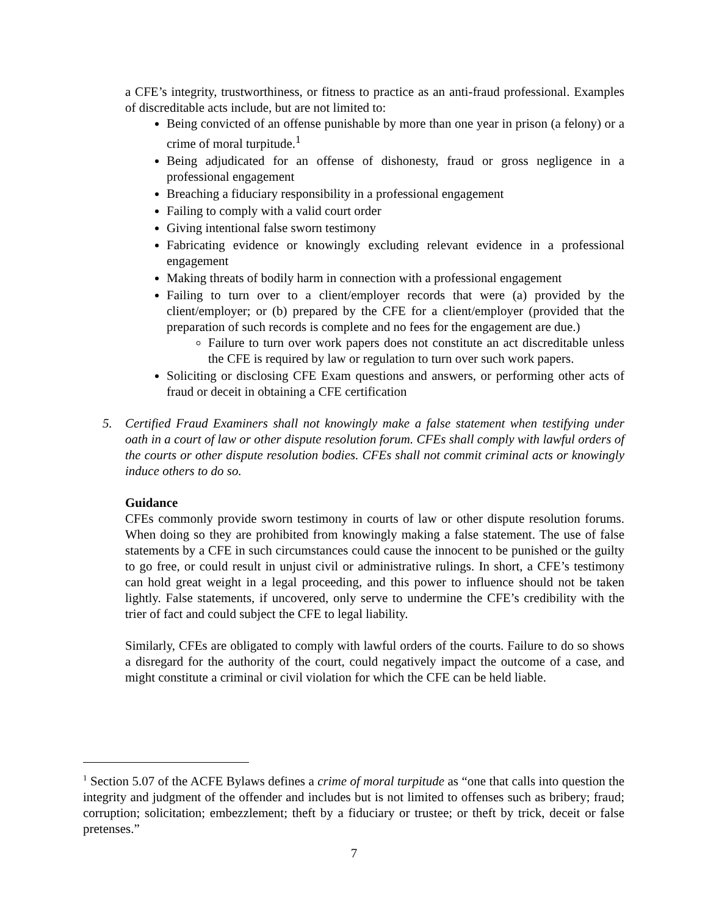a CFE’s integrity, trustworthiness, or fitness to practice as an anti-fraud professional. Examples of discreditable acts include, but are not limited to:
Being convicted of an offense punishable by more than one year in prison (a felony) or a crime of moral turpitude.<sup>1</sup>
Being adjudicated for an offense of dishonesty, fraud or gross negligence in a professional engagement
Breaching a fiduciary responsibility in a professional engagement
Failing to comply with a valid court order
Giving intentional false sworn testimony
Fabricating evidence or knowingly excluding relevant evidence in a professional engagement
Making threats of bodily harm in connection with a professional engagement
Failing to turn over to a client/employer records that were (a) provided by the client/employer; or (b) prepared by the CFE for a client/employer (provided that the preparation of such records is complete and no fees for the engagement are due.)
Failure to turn over work papers does not constitute an act discreditable unless the CFE is required by law or regulation to turn over such work papers.
Soliciting or disclosing CFE Exam questions and answers, or performing other acts of fraud or deceit in obtaining a CFE certification
5. Certified Fraud Examiners shall not knowingly make a false statement when testifying under oath in a court of law or other dispute resolution forum. CFEs shall comply with lawful orders of the courts or other dispute resolution bodies. CFEs shall not commit criminal acts or knowingly induce others to do so.
Guidance
CFEs commonly provide sworn testimony in courts of law or other dispute resolution forums. When doing so they are prohibited from knowingly making a false statement. The use of false statements by a CFE in such circumstances could cause the innocent to be punished or the guilty to go free, or could result in unjust civil or administrative rulings. In short, a CFE’s testimony can hold great weight in a legal proceeding, and this power to influence should not be taken lightly. False statements, if uncovered, only serve to undermine the CFE’s credibility with the trier of fact and could subject the CFE to legal liability.
Similarly, CFEs are obligated to comply with lawful orders of the courts. Failure to do so shows a disregard for the authority of the court, could negatively impact the outcome of a case, and might constitute a criminal or civil violation for which the CFE can be held liable.
<sup>1</sup> Section 5.07 of the ACFE Bylaws defines a crime of moral turpitude as “one that calls into question the integrity and judgment of the offender and includes but is not limited to offenses such as bribery; fraud; corruption; solicitation; embezzlement; theft by a fiduciary or trustee; or theft by trick, deceit or false pretenses.”
7